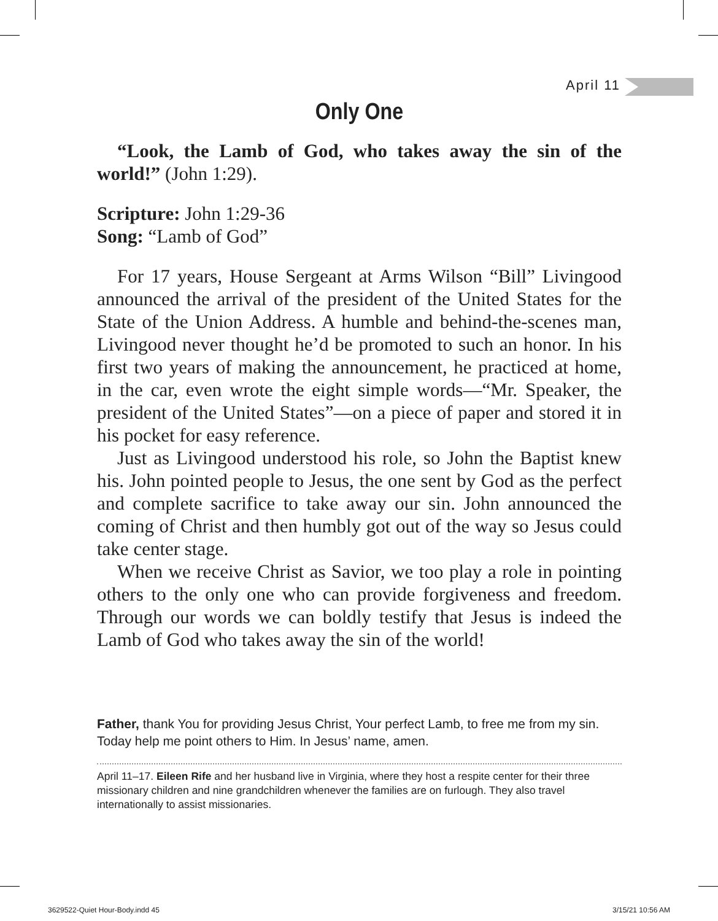April 11
Only One
“Look, the Lamb of God, who takes away the sin of the world!” (John 1:29).
Scripture: John 1:29-36
Song: “Lamb of God”
For 17 years, House Sergeant at Arms Wilson “Bill” Livingood announced the arrival of the president of the United States for the State of the Union Address. A humble and behind-the-scenes man, Livingood never thought he’d be promoted to such an honor. In his first two years of making the announcement, he practiced at home, in the car, even wrote the eight simple words—“Mr. Speaker, the president of the United States”—on a piece of paper and stored it in his pocket for easy reference.
Just as Livingood understood his role, so John the Baptist knew his. John pointed people to Jesus, the one sent by God as the perfect and complete sacrifice to take away our sin. John announced the coming of Christ and then humbly got out of the way so Jesus could take center stage.
When we receive Christ as Savior, we too play a role in pointing others to the only one who can provide forgiveness and freedom. Through our words we can boldly testify that Jesus is indeed the Lamb of God who takes away the sin of the world!
Father, thank You for providing Jesus Christ, Your perfect Lamb, to free me from my sin. Today help me point others to Him. In Jesus’ name, amen.
April 11–17. Eileen Rife and her husband live in Virginia, where they host a respite center for their three missionary children and nine grandchildren whenever the families are on furlough. They also travel internationally to assist missionaries.
3629522-Quiet Hour-Body.indd 45
3/15/21 10:56 AM